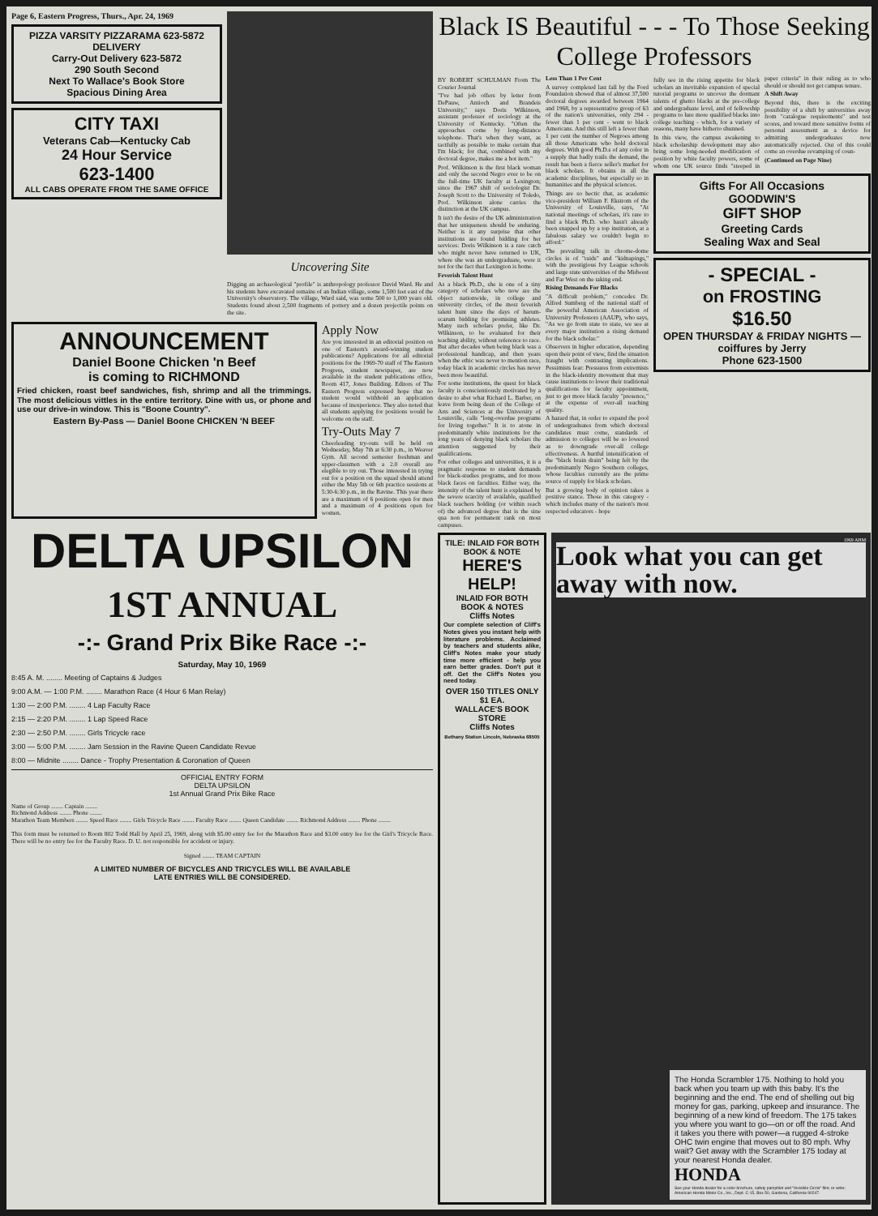Page 6, Eastern Progress, Thurs., Apr. 24, 1969
PIZZA VARSITY PIZZARAMA 623-5872 DELIVERY
Carry-Out Delivery 623-5872
290 South Second
Next To Wallace's Book Store
Spacious Dining Area
CITY TAXI
Veterans Cab—Kentucky Cab
24 Hour Service
623-1400
ALL CABS OPERATE FROM THE SAME OFFICE
Uncovering Site
Digging an archaeological "profile" is anthropology professor David Ward. He and his students have excavated remains of an Indian village, some 1,500 feet east of the University's observatory. The village, Ward said, was some 500 to 1,000 years old. Students found about 2,500 fragments of pottery and a dozen projectile points on the site.
ANNOUNCEMENT
Daniel Boone Chicken 'n Beef
is coming to RICHMOND
Fried chicken, roast beef sandwiches, fish, shrimp and all the trimmings. The most delicious vittles in the entire territory. Dine with us, or phone and use our drive-in window. This is "Boone Country".
Eastern By-Pass — Daniel Boone CHICKEN 'N BEEF
Apply Now
Are you interested in an editorial position on one of Eastern's award-winning student publications? Applications for all editorial positions for the 1969-70 staff of The Eastern Progress, student newspaper, are now available in the student publications office, Room 417, Jones Building. Editors of The Eastern Progress expressed hope that no student would withhold an application because of inexperience. They also noted that all students applying for positions would be welcome on the staff.
Try-Outs May 7
Cheerleading try-outs will be held on Wednesday, May 7th at 6:30 p.m., in Weaver Gym. All second semester freshman and upper-classmen with a 2.0 overall are elegible to try out. Those interested in trying out for a position on the squad should attend either the May 5th or 6th practice sessions at 5:30-6:30 p.m., in the Ravine. This year there are a maximum of 6 positions open for men and a maximum of 4 positions open for women.
DELTA UPSILON
1ST ANNUAL
-:- Grand Prix Bike Race -:-
Saturday, May 10, 1969
8:45 A. M. ........ Meeting of Captains & Judges
9:00 A.M. — 1:00 P.M. ........ Marathon Race (4 Hour 6 Man Relay)
1:30 — 2:00 P.M. ........ 4 Lap Faculty Race
2:15 — 2:20 P.M. ........ 1 Lap Speed Race
2:30 — 2:50 P.M. ........ Girls Tricycle race
3:00 — 5:00 P.M. ........ Jam Session in the Ravine Queen Candidate Revue
8:00 — Midnite ........ Dance - Trophy Presentation & Coronation of Queen
OFFICIAL ENTRY FORM
DELTA UPSILON
1st Annual Grand Prix Bike Race
Name of Group ........ Captain ........
Richmond Address ........ Phone ........
Marathon Team Members ........ Speed Race ........ Girls Tricycle Race ........ Faculty Race ........ Queen Candidate ........ Richmond Address ........ Phone ........
This form must be returned to Room 802 Todd Hall by April 25, 1969, along with $5.00 entry fee for the Marathon Race and $3.00 entry fee for the Girl's Tricycle Race. There will be no entry fee for the Faculty Race. D. U. not responsible for accident or injury.
Signed ........ TEAM CAPTAIN
A LIMITED NUMBER OF BICYCLES AND TRICYCLES WILL BE AVAILABLE
LATE ENTRIES WILL BE CONSIDERED.
Black IS Beautiful - - - To Those Seeking College Professors
BY ROBERT SCHULMAN From The Courier Journal
"I've had job offers by letter from DePauw, Antioch and Brandeis University," says Doris Wilkinson, assistant professor of sociology at the University of Kentucky. "Often the approaches come by long-distance telephone. That's when they want, as tactfully as possible to make certain that I'm black; for that, combined with my doctoral degree, makes me a hot item."
Prof. Wilkinson is the first black woman and only the second Negro ever to be on the full-time UK faculty at Lexington; since the 1967 shift of sociologist Dr. Joseph Scott to the University of Toledo, Prof. Wilkinson alone carries the distinction at the UK campus.
It isn't the desire of the UK administration that her uniqueness should be enduring. Neither is it any surprise that other institutions are found bidding for her services: Doris Wilkinson is a rare catch who might never have returned to UK, where she was an undergraduate, were it not for the fact that Lexington is home.
Feverish Talent Hunt
As a black Ph.D., she is one of a tiny category of scholars who now are the object nationwide, in college and university circles, of the most feverish talent hunt since the days of harum-scarum bidding for promising athletes. Many such scholars prefer, like Dr. Wilkinson, to be evaluated for their teaching ability, without reference to race. But after decades when being black was a professional handicap, and then years when the ethic was never to mention race, today black in academic circles has never been more beautiful.
For some institutions, the quest for black faculty is conscientiously motivated by a desire to abet what Richard L. Barber, on leave from being dean of the College of Arts and Sciences at the University of Louisville, calls "long-overdue programs for living together." It is to atone in predominantly white institutions for the long years of denying black scholars the attention suggested by their qualifications.
For other colleges and universities, it is a pragmatic response to student demands for black-studies programs, and for more black faces on faculties. Either way, the intensity of the talent hunt is explained by the severe scarcity of available, qualified black teachers holding (or within reach of) the advanced degree that is the sine qua non for permanent rank on most campuses.
Less Than 1 Per Cent
A survey completed last fall by the Ford Foundation showed that of almost 37,500 doctoral degrees awarded between 1964 and 1968, by a representative group of 63 of the nation's universities, only 294 - fewer than 1 per cent - went to black Americans. And this still left a fewer than 1 per cent the number of Negroes among all those Americans who hold doctoral degrees. With good Ph.D.s of any color in a supply that badly trails the demand, the result has been a fierce seller's market for black scholars. It obtains in all the academic disciplines, but especially so in humanities and the physical sciences.
Things are so hectic that, as academic vice-president William F. Ekstrom of the University of Louisville, says, "At national meetings of scholars, it's rare to find a black Ph.D. who hasn't already been snapped up by a top institution, at a fabulous salary we couldn't begin to afford."
The prevailing talk in chrome-dome circles is of "raids" and "kidnapings," with the prestigious Ivy League schools and large state universities of the Midwest and Far West on the taking end.
Rising Demands For Blacks
"A difficult problem," concedes Dr. Alfred Sumberg of the national staff of the powerful American Association of University Professors (AAUP), who says, "As we go from state to state, we see at every major institution a rising demand for the black scholar."
Observers in higher education, depending upon their point of view, find the situation fraught with contrasting implications. Pessimists fear: Pressures from extremists in the black-identity movement that may cause institutions to lower their traditional qualifications for faculty appointment, just to get more black faculty "presence," at the expense of over-all teaching quality.
A hazard that, in order to expand the pool of undergraduates from which doctoral candidates must come, standards of admission to colleges will be so lowered as to downgrade over-all college effectiveness. A hurtful intensification of the "black brain drain" being felt by the predominantly Negro Southern colleges, whose faculties currently are the prime source of supply for black scholars.
But a growing body of opinion takes a positive stance. Those in this category - which includes many of the nation's most respected educators - hope
fully see in the rising appetite for black scholars an inevitable expansion of special tutorial programs to uncover the dormant talents of ghetto blacks at the pre-college and undergraduate level, and of fellowship programs to lure more qualified blacks into college teaching - which, for a variety of reasons, many have hitherto shunned.
In this view, the campus awakening to black scholarship development may also bring some long-needed modification of position by white faculty powers, some of whom one UK source finds "steeped in paper criteria" in their ruling as to who should or should not get campus tenure.
A Shift Away
Beyond this, there is the exciting possibility of a shift by universities away from "catalogue requirements" and test scores, and toward more sensitive forms of personal assessment as a device for admitting undergraduates now automatically rejected. Out of this could come an overdue revamping of coun-
(Continued on Page Nine)
Gifts For All Occasions
GOODWIN'S
GIFT SHOP
Greeting Cards
Sealing Wax and Seal
- SPECIAL -
on FROSTING
$16.50
OPEN THURSDAY & FRIDAY NIGHTS — coiffures by Jerry
Phone 623-1500
TILE: INLAID FOR BOTH BOOK & NOTE
HERE'S HELP!
INLAID FOR BOTH BOOK & NOTES
Cliffs Notes
Our complete selection of Cliff's Notes gives you instant help with literature problems. Acclaimed by teachers and students alike, Cliff's Notes make your study time more efficient - help you earn better grades. Don't put it off. Get the Cliff's Notes you need today.
OVER 150 TITLES ONLY $1 EA.
WALLACE'S BOOK STORE
Cliffs Notes
Bethany Station Lincoln, Nebraska 68505
1969 AHM
Look what you can get away with now.
The Honda Scrambler 175. Nothing to hold you back when you team up with this baby. It's the beginning and the end. The end of shelling out big money for gas, parking, upkeep and insurance. The beginning of a new kind of freedom. The 175 takes you where you want to go—on or off the road. And it takes you there with power—a rugged 4-stroke OHC twin engine that moves out to 80 mph. Why wait? Get away with the Scrambler 175 today at your nearest Honda dealer.
HONDA
See your Honda dealer for a color brochure, safety pamphlet and "Invisible Circle" film; or write: American Honda Motor Co., Inc., Dept. C-15, Box 50, Gardena, California 90247.